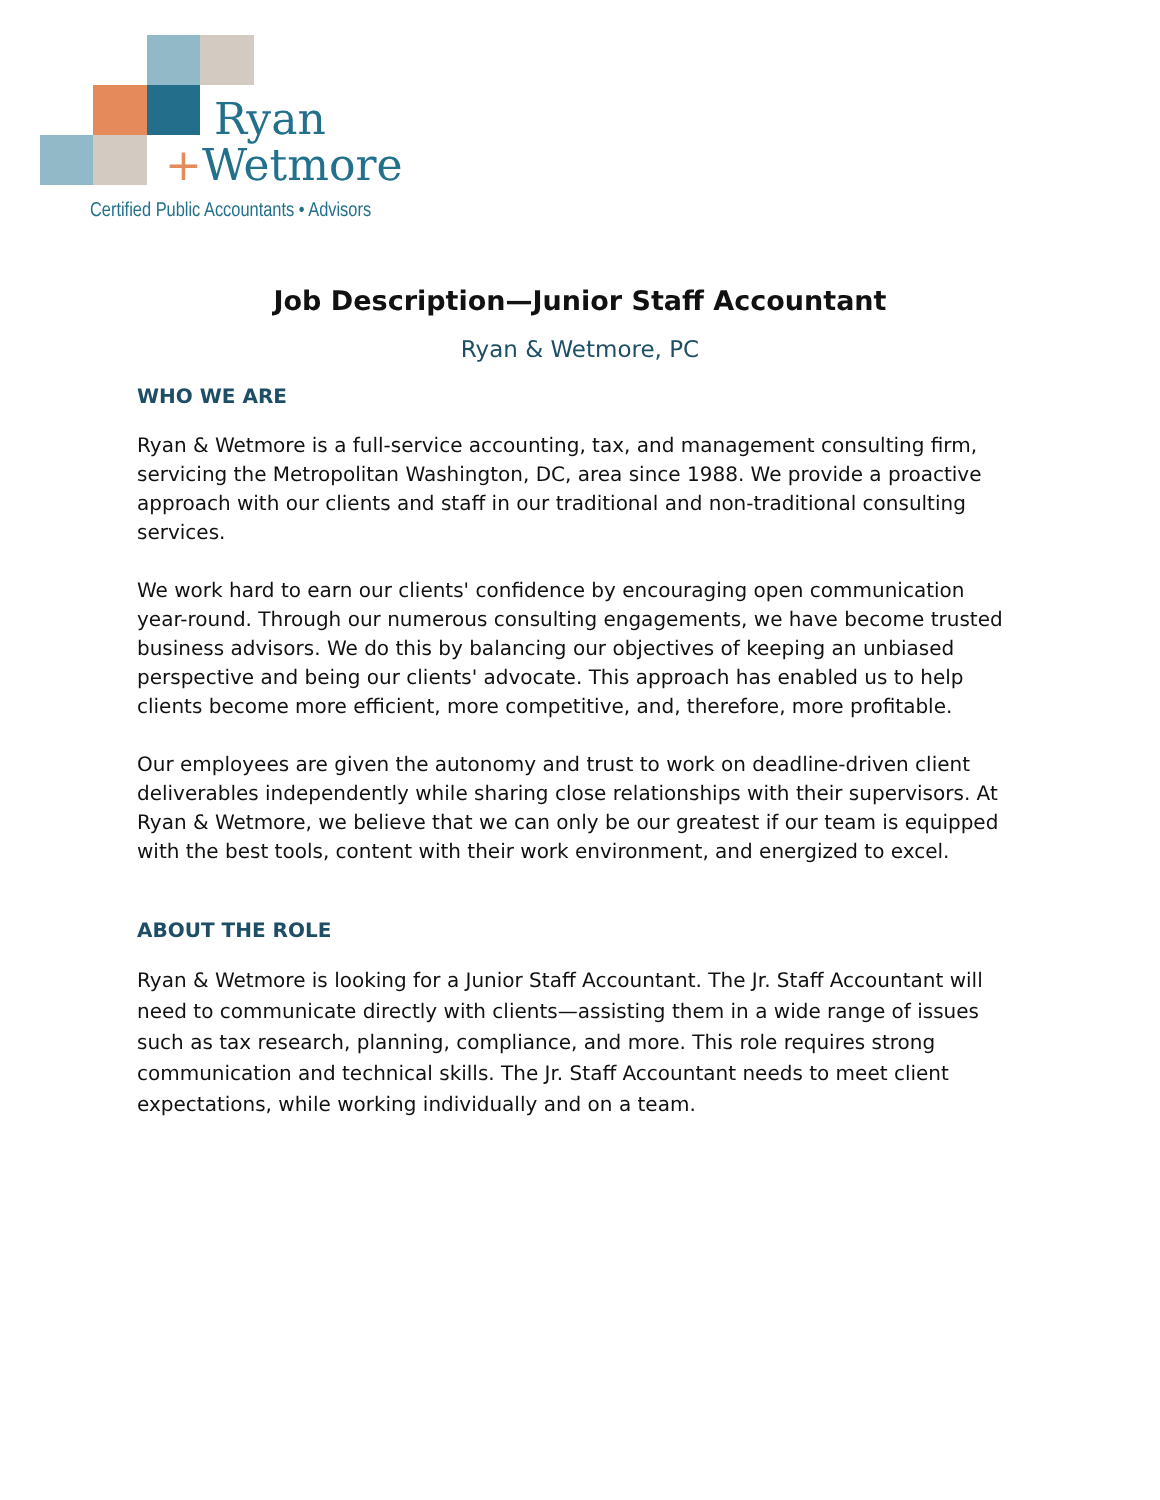Ryan
+Wetmore
Certified Public Accountants • Advisors
Job Description—Junior Staff Accountant
Ryan & Wetmore, PC
WHO WE ARE
Ryan & Wetmore is a full-service accounting, tax, and management consulting firm, servicing the Metropolitan Washington, DC, area since 1988. We provide a proactive approach with our clients and staff in our traditional and non-traditional consulting services.
We work hard to earn our clients' confidence by encouraging open communication year-round. Through our numerous consulting engagements, we have become trusted business advisors. We do this by balancing our objectives of keeping an unbiased perspective and being our clients' advocate. This approach has enabled us to help clients become more efficient, more competitive, and, therefore, more profitable.
Our employees are given the autonomy and trust to work on deadline-driven client deliverables independently while sharing close relationships with their supervisors. At Ryan & Wetmore, we believe that we can only be our greatest if our team is equipped with the best tools, content with their work environment, and energized to excel.
ABOUT THE ROLE
Ryan & Wetmore is looking for a Junior Staff Accountant. The Jr. Staff Accountant will need to communicate directly with clients—assisting them in a wide range of issues such as tax research, planning, compliance, and more. This role requires strong communication and technical skills. The Jr. Staff Accountant needs to meet client expectations, while working individually and on a team.